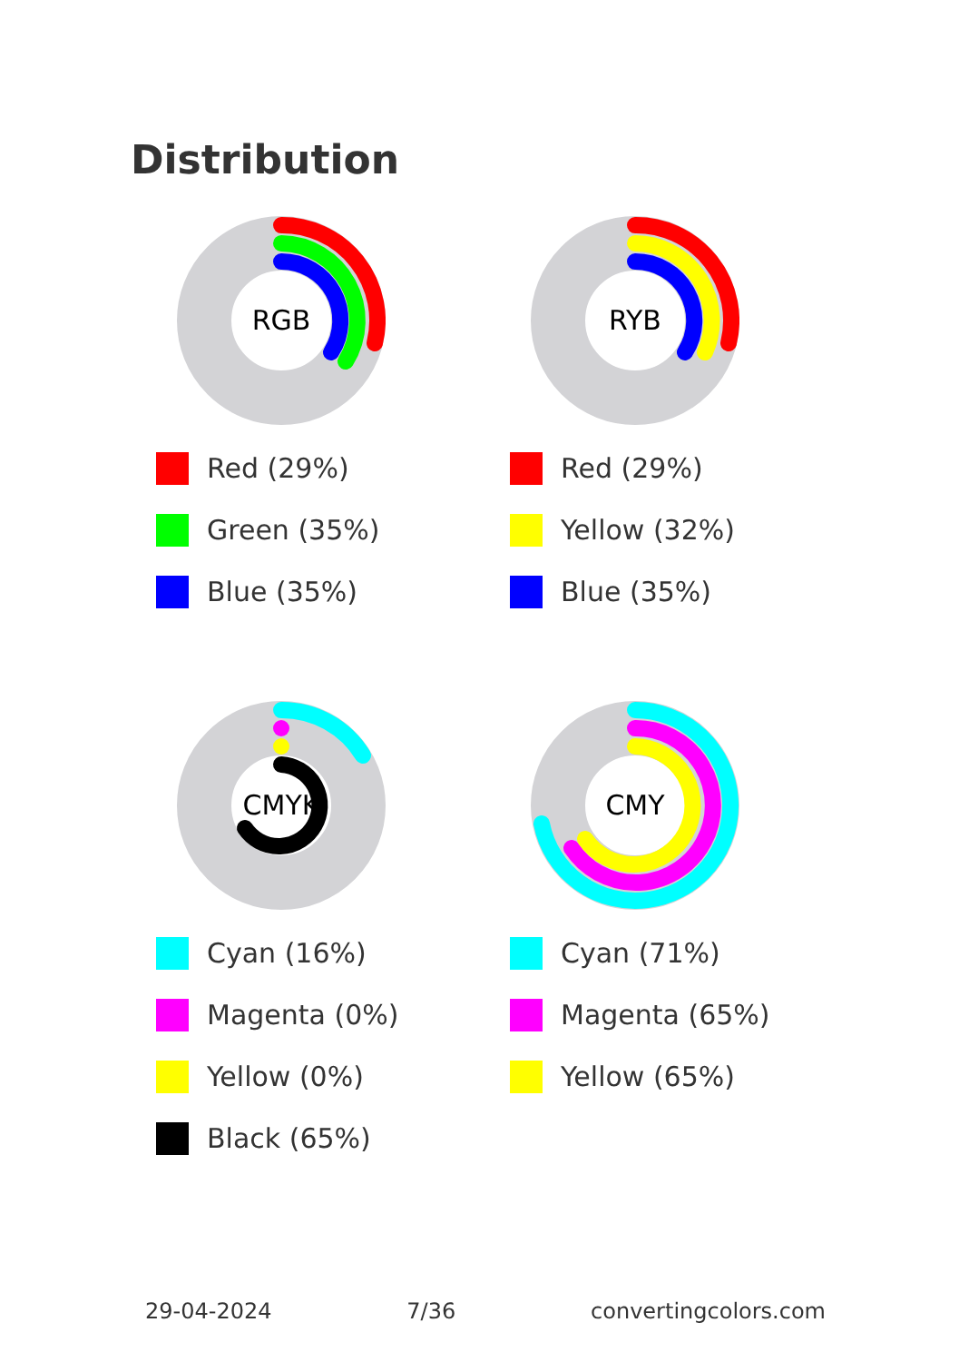Distribution
RGB
Red (29%)
Green (35%)
Blue (35%)
RYB
Red (29%)
Yellow (32%)
Blue (35%)
CMYK
Cyan (16%)
Magenta (0%)
Yellow (0%)
Black (65%)
CMY
Cyan (71%)
Magenta (65%)
Yellow (65%)
29-04-2024 7/36 convertingcolors.com